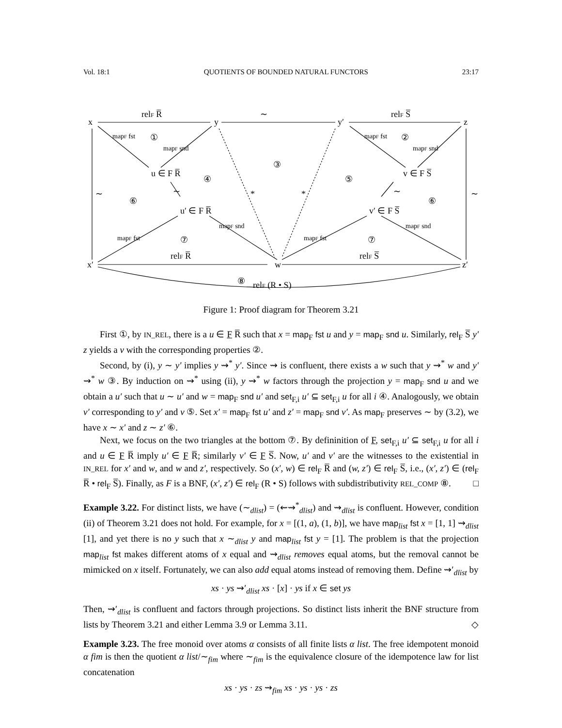Vol. 18:1 QUOTIENTS OF BOUNDED NATURAL FUNCTORS 23:17
x
y
y′
z
x′
w
z′
relF R̅
∼
relF S̅
u ∈ F R̅
v ∈ F S̅
u′ ∈ F R̅
v′ ∈ F S̅
relF R̅
relF S̅
relF (R • S)
①
②
③
④
⑤
⑥
⑥
⑦
⑦
⑧
∼
∼
∼
∼
*
*
mapF fst
mapF snd
mapF fst
mapF snd
mapF fst
mapF snd
mapF fst
mapF snd
Figure 1: Proof diagram for Theorem 3.21
First ①, by IN_REL, there is a u ∈ F R̅ such that x = map<sub>F</sub> fst u and y = map<sub>F</sub> snd u. Similarly, rel<sub>F</sub> S̅ y′ z yields a v with the corresponding properties ②.
Second, by (i), y ∼ y′ implies y ⇝<sup>*</sup> y′. Since ⇝ is confluent, there exists a w such that y ⇝<sup>*</sup> w and y′ ⇝<sup>*</sup> w ③. By induction on ⇝<sup>*</sup> using (ii), y ⇝<sup>*</sup> w factors through the projection y = map<sub>F</sub> snd u and we obtain a u′ such that u ∼ u′ and w = map<sub>F</sub> snd u′ and set<sub>F,i</sub> u′ ⊆ set<sub>F,i</sub> u for all i ④. Analogously, we obtain v′ corresponding to y′ and v ⑤. Set x′ = map<sub>F</sub> fst u′ and z′ = map<sub>F</sub> snd v′. As map<sub>F</sub> preserves ∼ by (3.2), we have x ∼ x′ and z ∼ z′ ⑥.
Next, we focus on the two triangles at the bottom ⑦. By defininition of F, set<sub>F,i</sub> u′ ⊆ set<sub>F,i</sub> u for all i and u ∈ F R̅ imply u′ ∈ F R̅; similarly v′ ∈ F S̅. Now, u′ and v′ are the witnesses to the existential in IN_REL for x′ and w, and w and z′, respectively. So (x′, w) ∈ rel<sub>F</sub> R̅ and (w, z′) ∈ rel<sub>F</sub> S̅, i.e., (x′, z′) ∈ (rel<sub>F</sub> R̅ • rel<sub>F</sub> S̅). Finally, as F is a BNF, (x′, z′) ∈ rel<sub>F</sub> (R • S) follows with subdistributivity REL_COMP ⑧. □
Example 3.22. For distinct lists, we have (∼<sub>dlist</sub>) = (⇜⇝<sup>*</sup><sub>dlist</sub>) and ⇝<sub>dlist</sub> is confluent. However, condition (ii) of Theorem 3.21 does not hold. For example, for x = [(1, a), (1, b)], we have map<sub>list</sub> fst x = [1, 1] ⇝<sub>dlist</sub> [1], and yet there is no y such that x ∼<sub>dlist</sub> y and map<sub>list</sub> fst y = [1]. The problem is that the projection map<sub>list</sub> fst makes different atoms of x equal and ⇝<sub>dlist</sub> removes equal atoms, but the removal cannot be mimicked on x itself. Fortunately, we can also add equal atoms instead of removing them. Define ⇝′<sub>dlist</sub> by
xs · ys ⇝′<sub>dlist</sub> xs · [x] · ys if x ∈ set ys
Then, ⇝′<sub>dlist</sub> is confluent and factors through projections. So distinct lists inherit the BNF structure from lists by Theorem 3.21 and either Lemma 3.9 or Lemma 3.11. ◇
Example 3.23. The free monoid over atoms α consists of all finite lists α list. The free idempotent monoid α fim is then the quotient α list/∼<sub>fim</sub> where ∼<sub>fim</sub> is the equivalence closure of the idempotence law for list concatenation
xs · ys · zs ⇝<sub>fim</sub> xs · ys · ys · zs